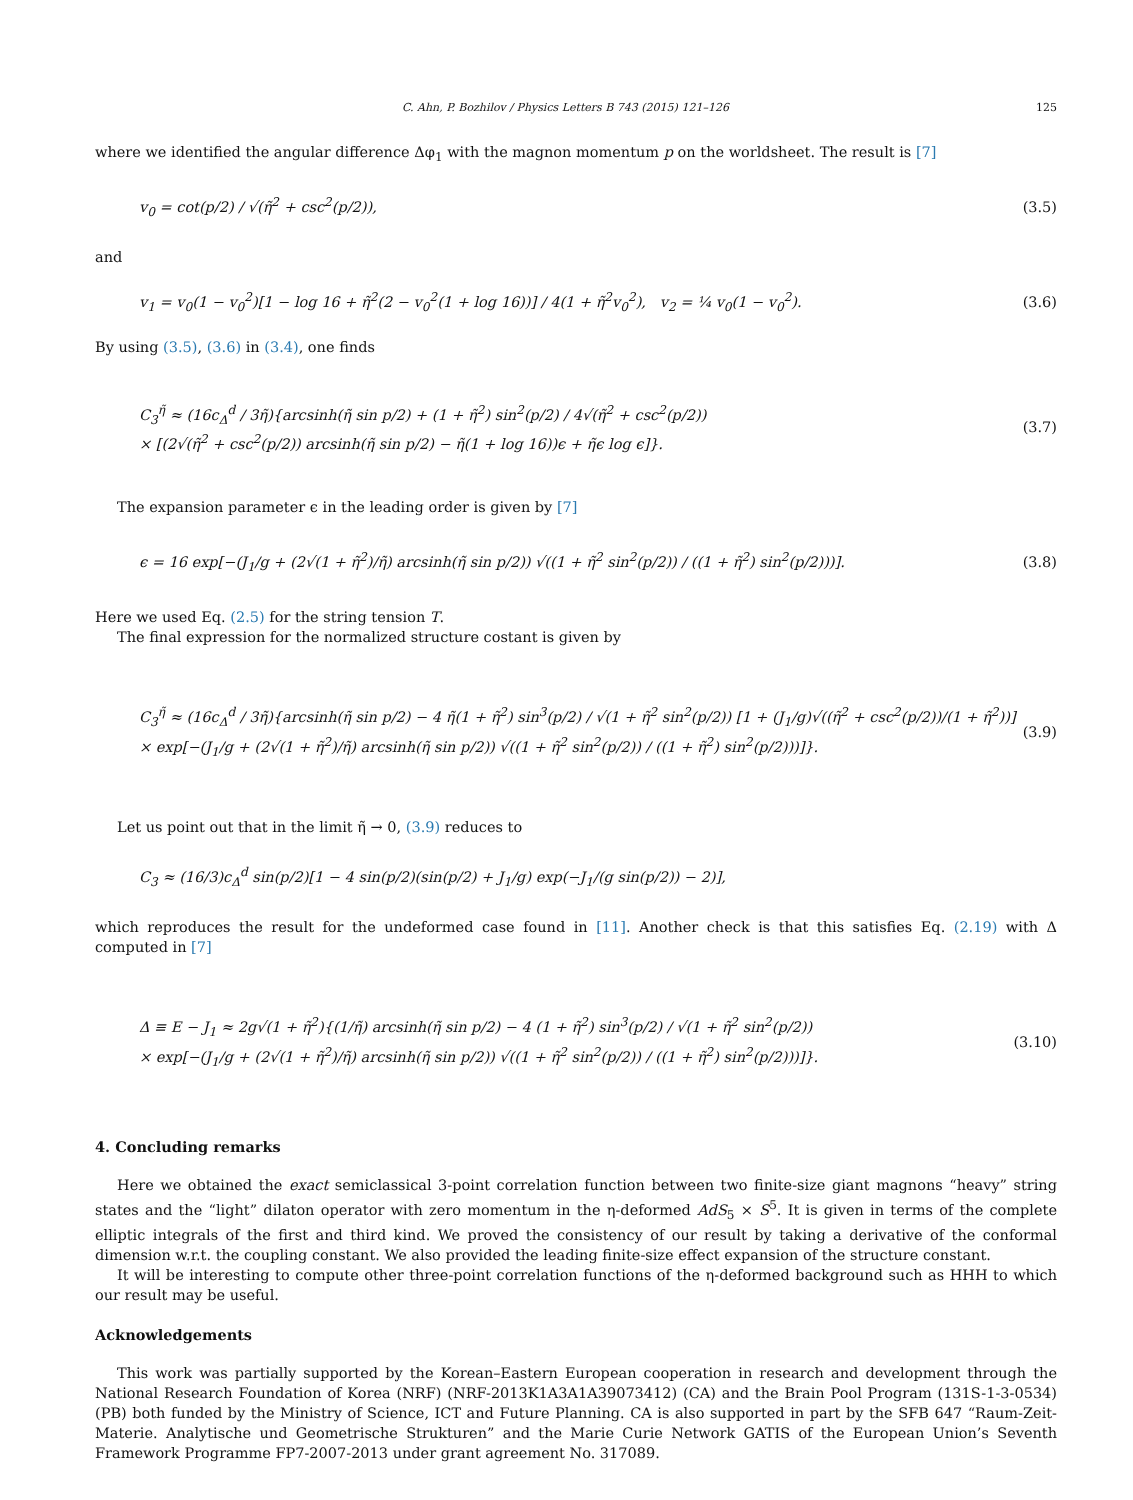C. Ahn, P. Bozhilov / Physics Letters B 743 (2015) 121–126 125
where we identified the angular difference Δφ<sub>1</sub> with the magnon momentum p on the worldsheet. The result is [7]
v<sub>0</sub> = cot(p/2) / √(η̃<sup>2</sup> + csc<sup>2</sup>(p/2)), (3.5)
and
v<sub>1</sub> = v<sub>0</sub>(1 − v<sub>0</sub><sup>2</sup>)[1 − log 16 + η̃<sup>2</sup>(2 − v<sub>0</sub><sup>2</sup>(1 + log 16))] / 4(1 + η̃<sup>2</sup>v<sub>0</sub><sup>2</sup>), v<sub>2</sub> = ¼ v<sub>0</sub>(1 − v<sub>0</sub><sup>2</sup>). (3.6)
By using (3.5), (3.6) in (3.4), one finds
C<sub>3</sub><sup>η̃</sup> ≈ (16c<sub>Δ</sub><sup>d</sup> / 3η̃){arcsinh(η̃ sin p/2) + (1 + η̃<sup>2</sup>) sin<sup>2</sup>(p/2) / 4√(η̃<sup>2</sup> + csc<sup>2</sup>(p/2))
× [(2√(η̃<sup>2</sup> + csc<sup>2</sup>(p/2)) arcsinh(η̃ sin p/2) − η̃(1 + log 16))ϵ + η̃ϵ log ϵ]}. (3.7)
The expansion parameter ϵ in the leading order is given by [7]
ϵ = 16 exp[−(J<sub>1</sub>/g + (2√(1 + η̃<sup>2</sup>)/η̃) arcsinh(η̃ sin p/2)) √((1 + η̃<sup>2</sup> sin<sup>2</sup>(p/2)) / ((1 + η̃<sup>2</sup>) sin<sup>2</sup>(p/2)))]. (3.8)
Here we used Eq. (2.5) for the string tension T.
The final expression for the normalized structure costant is given by
C<sub>3</sub><sup>η̃</sup> ≈ (16c<sub>Δ</sub><sup>d</sup> / 3η̃){arcsinh(η̃ sin p/2) − 4 η̃(1 + η̃<sup>2</sup>) sin<sup>3</sup>(p/2) / √(1 + η̃<sup>2</sup> sin<sup>2</sup>(p/2)) [1 + (J<sub>1</sub>/g)√((η̃<sup>2</sup> + csc<sup>2</sup>(p/2))/(1 + η̃<sup>2</sup>))]
× exp[−(J<sub>1</sub>/g + (2√(1 + η̃<sup>2</sup>)/η̃) arcsinh(η̃ sin p/2)) √((1 + η̃<sup>2</sup> sin<sup>2</sup>(p/2)) / ((1 + η̃<sup>2</sup>) sin<sup>2</sup>(p/2)))]}. (3.9)
Let us point out that in the limit η̃ → 0, (3.9) reduces to
C<sub>3</sub> ≈ (16/3)c<sub>Δ</sub><sup>d</sup> sin(p/2)[1 − 4 sin(p/2)(sin(p/2) + J<sub>1</sub>/g) exp(−J<sub>1</sub>/(g sin(p/2)) − 2)],
which reproduces the result for the undeformed case found in [11]. Another check is that this satisfies Eq. (2.19) with Δ computed in [7]
Δ ≡ E − J<sub>1</sub> ≈ 2g√(1 + η̃<sup>2</sup>){(1/η̃) arcsinh(η̃ sin p/2) − 4 (1 + η̃<sup>2</sup>) sin<sup>3</sup>(p/2) / √(1 + η̃<sup>2</sup> sin<sup>2</sup>(p/2))
× exp[−(J<sub>1</sub>/g + (2√(1 + η̃<sup>2</sup>)/η̃) arcsinh(η̃ sin p/2)) √((1 + η̃<sup>2</sup> sin<sup>2</sup>(p/2)) / ((1 + η̃<sup>2</sup>) sin<sup>2</sup>(p/2)))]}. (3.10)
4. Concluding remarks
Here we obtained the exact semiclassical 3-point correlation function between two finite-size giant magnons “heavy” string states and the “light” dilaton operator with zero momentum in the η-deformed AdS<sub>5</sub> × S<sup>5</sup>. It is given in terms of the complete elliptic integrals of the first and third kind. We proved the consistency of our result by taking a derivative of the conformal dimension w.r.t. the coupling constant. We also provided the leading finite-size effect expansion of the structure constant.
It will be interesting to compute other three-point correlation functions of the η-deformed background such as HHH to which our result may be useful.
Acknowledgements
This work was partially supported by the Korean–Eastern European cooperation in research and development through the National Research Foundation of Korea (NRF) (NRF-2013K1A3A1A39073412) (CA) and the Brain Pool Program (131S-1-3-0534) (PB) both funded by the Ministry of Science, ICT and Future Planning. CA is also supported in part by the SFB 647 “Raum-Zeit-Materie. Analytische und Geometrische Strukturen” and the Marie Curie Network GATIS of the European Union’s Seventh Framework Programme FP7-2007-2013 under grant agreement No. 317089.